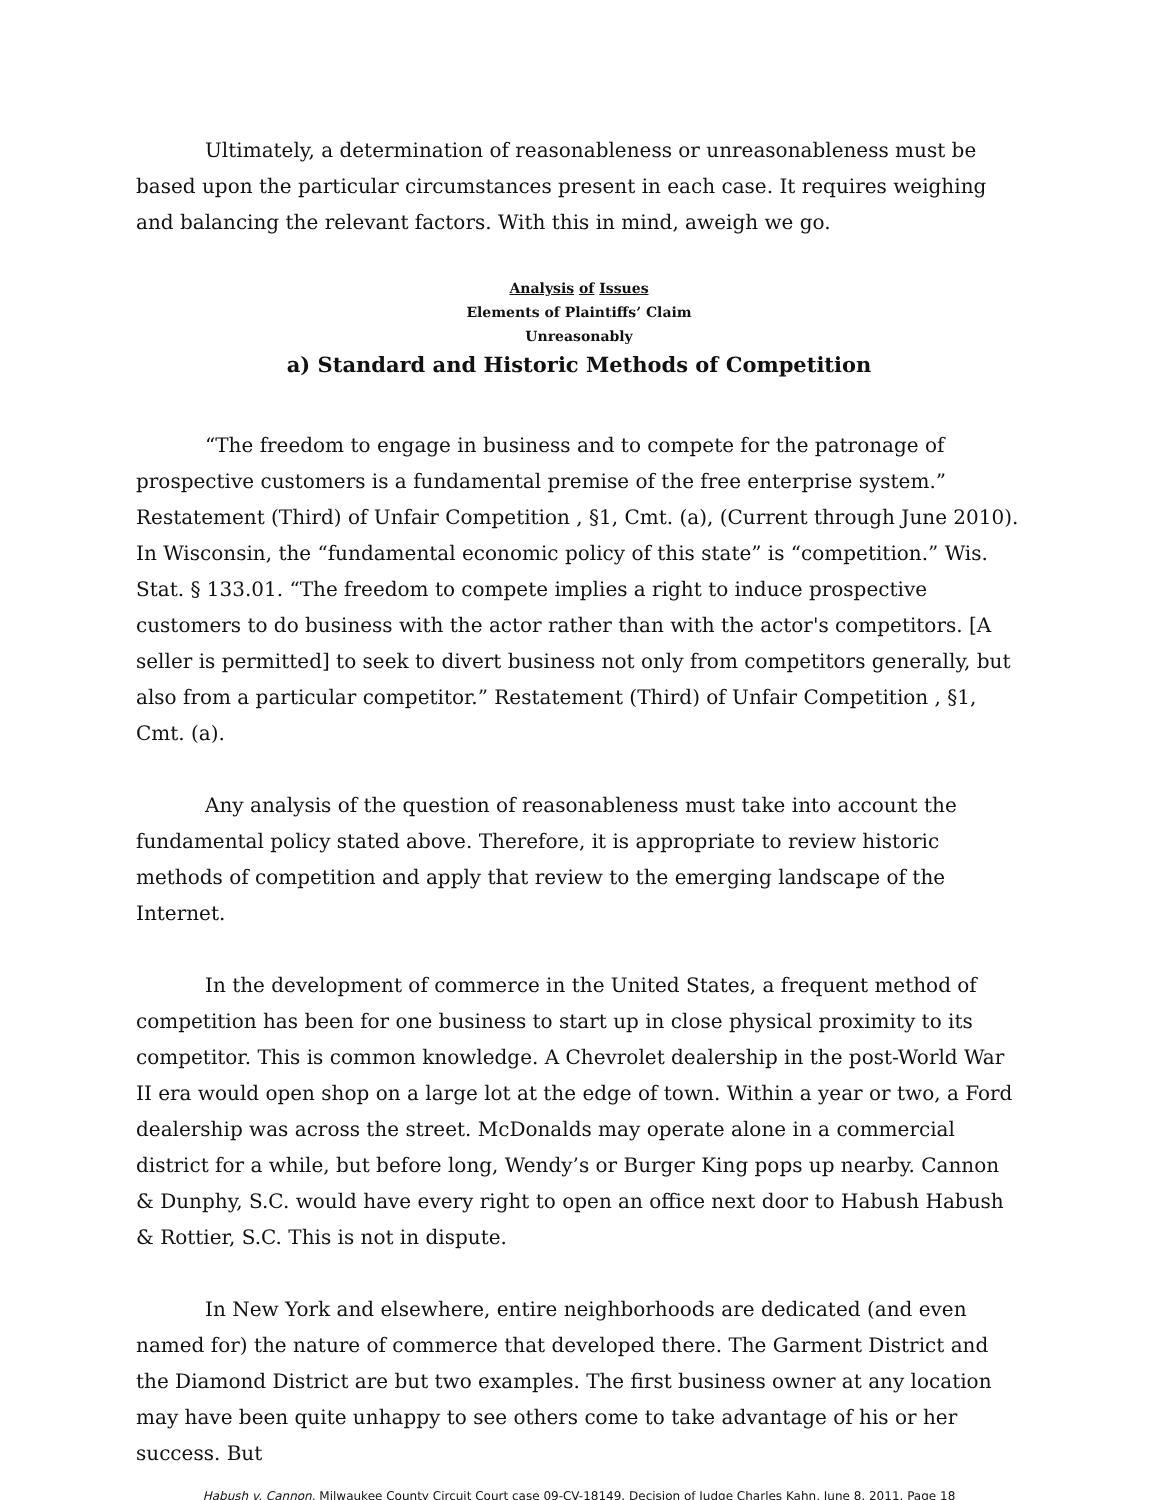Ultimately, a determination of reasonableness or unreasonableness must be based upon the particular circumstances present in each case. It requires weighing and balancing the relevant factors. With this in mind, aweigh we go.
Analysis of Issues
Elements of Plaintiffs’ Claim
Unreasonably
a) Standard and Historic Methods of Competition
“The freedom to engage in business and to compete for the patronage of prospective customers is a fundamental premise of the free enterprise system.” Restatement (Third) of Unfair Competition , §1, Cmt. (a), (Current through June 2010). In Wisconsin, the “fundamental economic policy of this state” is “competition.” Wis. Stat. § 133.01. “The freedom to compete implies a right to induce prospective customers to do business with the actor rather than with the actor's competitors. [A seller is permitted] to seek to divert business not only from competitors generally, but also from a particular competitor.” Restatement (Third) of Unfair Competition , §1, Cmt. (a).
Any analysis of the question of reasonableness must take into account the fundamental policy stated above. Therefore, it is appropriate to review historic methods of competition and apply that review to the emerging landscape of the Internet.
In the development of commerce in the United States, a frequent method of competition has been for one business to start up in close physical proximity to its competitor. This is common knowledge. A Chevrolet dealership in the post-World War II era would open shop on a large lot at the edge of town. Within a year or two, a Ford dealership was across the street. McDonalds may operate alone in a commercial district for a while, but before long, Wendy’s or Burger King pops up nearby. Cannon & Dunphy, S.C. would have every right to open an office next door to Habush Habush & Rottier, S.C. This is not in dispute.
In New York and elsewhere, entire neighborhoods are dedicated (and even named for) the nature of commerce that developed there. The Garment District and the Diamond District are but two examples. The first business owner at any location may have been quite unhappy to see others come to take advantage of his or her success. But
Habush v. Cannon, Milwaukee County Circuit Court case 09-CV-18149. Decision of Judge Charles Kahn, June 8, 2011. Page 18